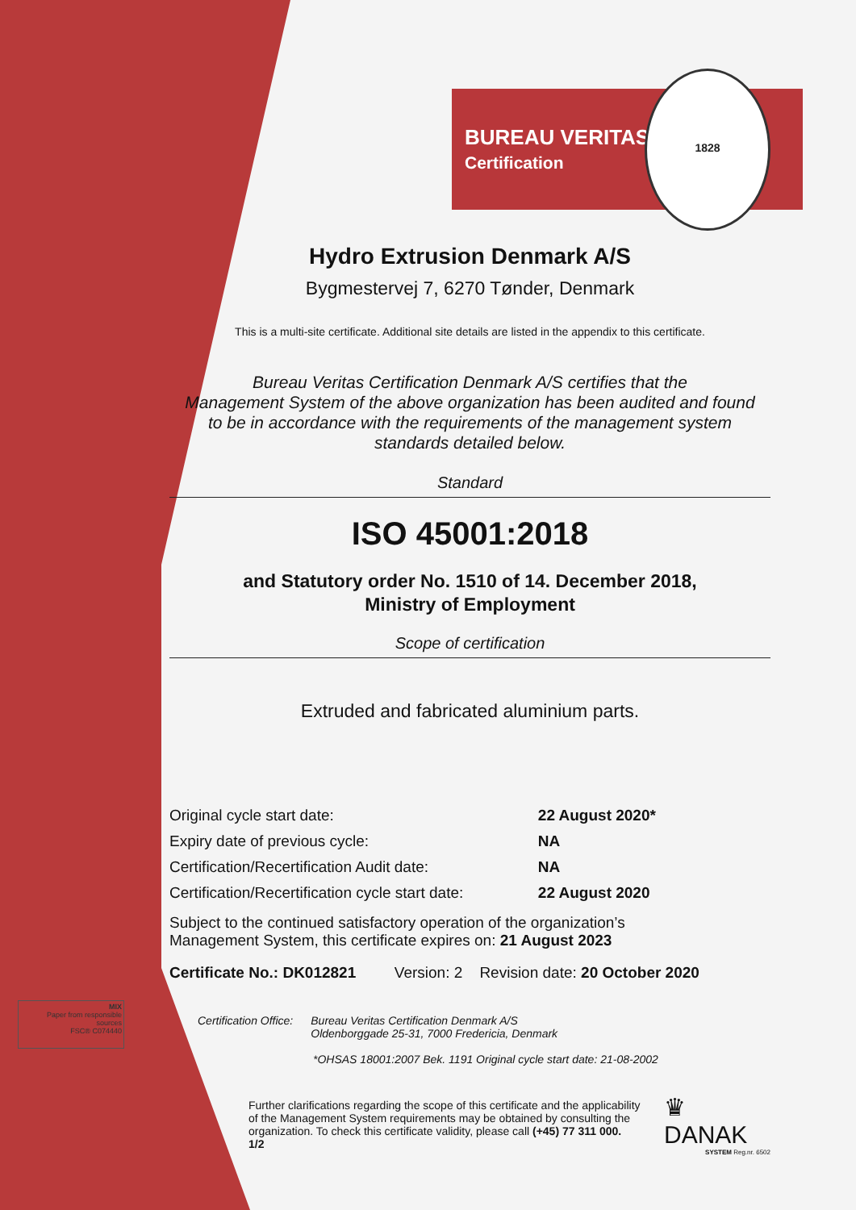BUREAU VERITAS
Certification
1828
Hydro Extrusion Denmark A/S
Bygmestervej 7, 6270 Tønder, Denmark
This is a multi-site certificate. Additional site details are listed in the appendix to this certificate.
Bureau Veritas Certification Denmark A/S certifies that the
Management System of the above organization has been audited and found
to be in accordance with the requirements of the management system
standards detailed below.
Standard
ISO 45001:2018
and Statutory order No. 1510 of 14. December 2018,
Ministry of Employment
Scope of certification
Extruded and fabricated aluminium parts.
| Original cycle start date: | 22 August 2020* |
| Expiry date of previous cycle: | NA |
| Certification/Recertification Audit date: | NA |
| Certification/Recertification cycle start date: | 22 August 2020 |
Subject to the continued satisfactory operation of the organization’s
Management System, this certificate expires on: 21 August 2023
Certificate No.: DK012821 Version: 2 Revision date: 20 October 2020
Certification Office: Bureau Veritas Certification Denmark A/S
Oldenborggade 25-31, 7000 Fredericia, Denmark
*OHSAS 18001:2007 Bek. 1191 Original cycle start date: 21-08-2002
Further clarifications regarding the scope of this certificate and the applicability of the Management System requirements may be obtained by consulting the organization. To check this certificate validity, please call (+45) 77 311 000. 1/2
♛ DANAK
SYSTEM Reg.nr. 6502
MIX
Paper from responsible sources
FSC® C074440